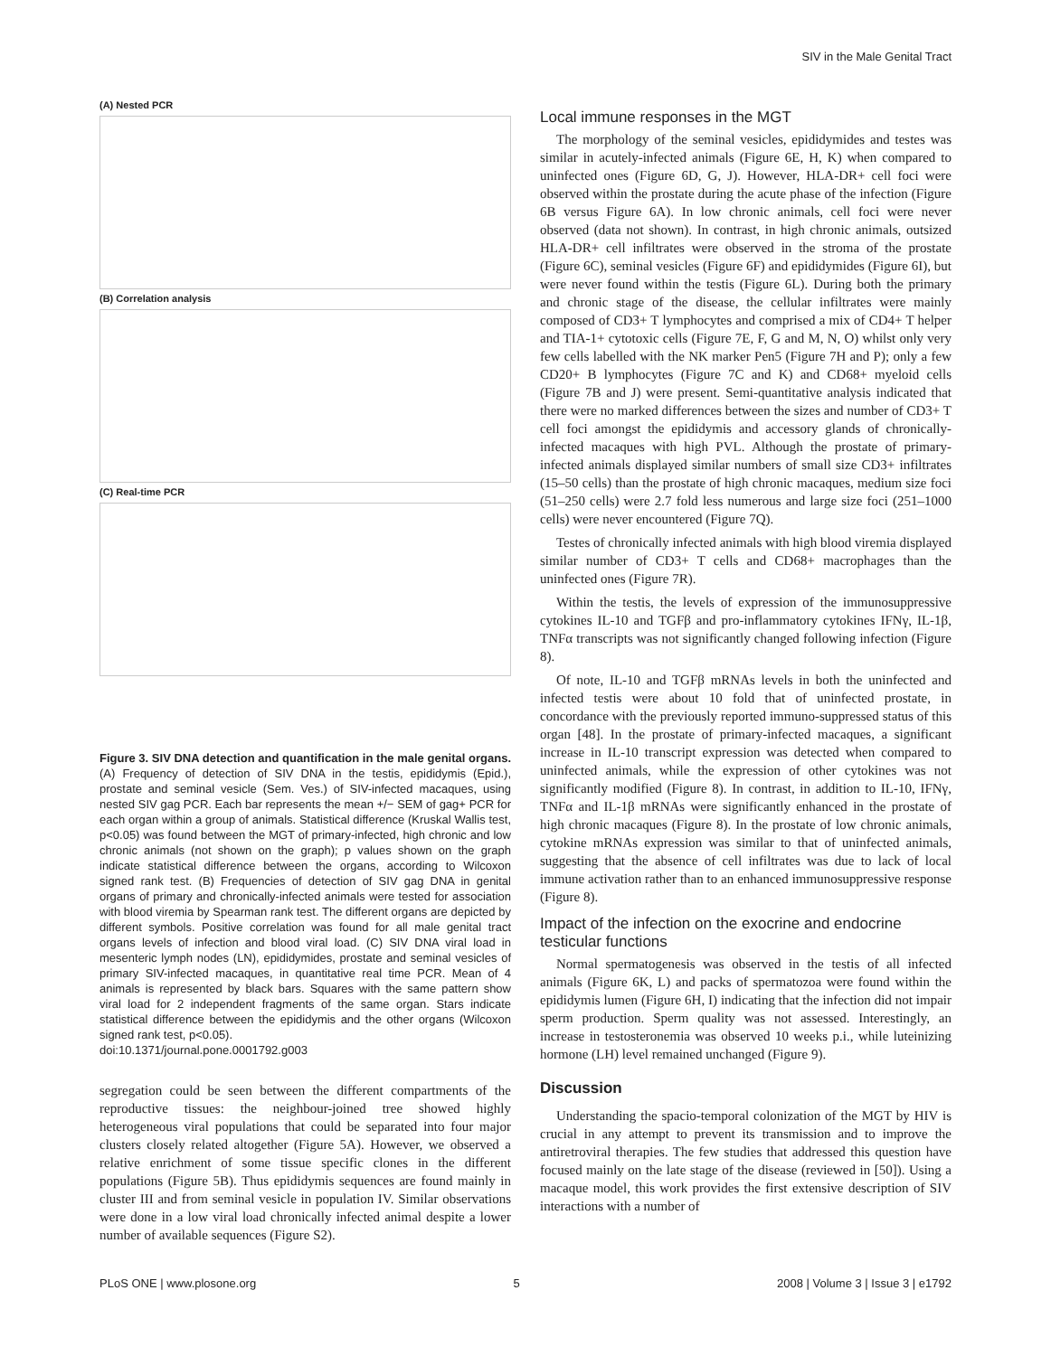SIV in the Male Genital Tract
(A) Nested PCR
(B) Correlation analysis
(C) Real-time PCR
Figure 3. SIV DNA detection and quantification in the male genital organs. (A) Frequency of detection of SIV DNA in the testis, epididymis (Epid.), prostate and seminal vesicle (Sem. Ves.) of SIV-infected macaques, using nested SIV gag PCR. Each bar represents the mean +/− SEM of gag+ PCR for each organ within a group of animals. Statistical difference (Kruskal Wallis test, p<0.05) was found between the MGT of primary-infected, high chronic and low chronic animals (not shown on the graph); p values shown on the graph indicate statistical difference between the organs, according to Wilcoxon signed rank test. (B) Frequencies of detection of SIV gag DNA in genital organs of primary and chronically-infected animals were tested for association with blood viremia by Spearman rank test. The different organs are depicted by different symbols. Positive correlation was found for all male genital tract organs levels of infection and blood viral load. (C) SIV DNA viral load in mesenteric lymph nodes (LN), epididymides, prostate and seminal vesicles of primary SIV-infected macaques, in quantitative real time PCR. Mean of 4 animals is represented by black bars. Squares with the same pattern show viral load for 2 independent fragments of the same organ. Stars indicate statistical difference between the epididymis and the other organs (Wilcoxon signed rank test, p<0.05).
doi:10.1371/journal.pone.0001792.g003
segregation could be seen between the different compartments of the reproductive tissues: the neighbour-joined tree showed highly heterogeneous viral populations that could be separated into four major clusters closely related altogether (Figure 5A). However, we observed a relative enrichment of some tissue specific clones in the different populations (Figure 5B). Thus epididymis sequences are found mainly in cluster III and from seminal vesicle in population IV. Similar observations were done in a low viral load chronically infected animal despite a lower number of available sequences (Figure S2).
Local immune responses in the MGT
The morphology of the seminal vesicles, epididymides and testes was similar in acutely-infected animals (Figure 6E, H, K) when compared to uninfected ones (Figure 6D, G, J). However, HLA-DR+ cell foci were observed within the prostate during the acute phase of the infection (Figure 6B versus Figure 6A). In low chronic animals, cell foci were never observed (data not shown). In contrast, in high chronic animals, outsized HLA-DR+ cell infiltrates were observed in the stroma of the prostate (Figure 6C), seminal vesicles (Figure 6F) and epididymides (Figure 6I), but were never found within the testis (Figure 6L). During both the primary and chronic stage of the disease, the cellular infiltrates were mainly composed of CD3+ T lymphocytes and comprised a mix of CD4+ T helper and TIA-1+ cytotoxic cells (Figure 7E, F, G and M, N, O) whilst only very few cells labelled with the NK marker Pen5 (Figure 7H and P); only a few CD20+ B lymphocytes (Figure 7C and K) and CD68+ myeloid cells (Figure 7B and J) were present. Semi-quantitative analysis indicated that there were no marked differences between the sizes and number of CD3+ T cell foci amongst the epididymis and accessory glands of chronically-infected macaques with high PVL. Although the prostate of primary-infected animals displayed similar numbers of small size CD3+ infiltrates (15–50 cells) than the prostate of high chronic macaques, medium size foci (51–250 cells) were 2.7 fold less numerous and large size foci (251–1000 cells) were never encountered (Figure 7Q).
Testes of chronically infected animals with high blood viremia displayed similar number of CD3+ T cells and CD68+ macrophages than the uninfected ones (Figure 7R).
Within the testis, the levels of expression of the immunosuppressive cytokines IL-10 and TGFβ and pro-inflammatory cytokines IFNγ, IL-1β, TNFα transcripts was not significantly changed following infection (Figure 8).
Of note, IL-10 and TGFβ mRNAs levels in both the uninfected and infected testis were about 10 fold that of uninfected prostate, in concordance with the previously reported immuno-suppressed status of this organ [48]. In the prostate of primary-infected macaques, a significant increase in IL-10 transcript expression was detected when compared to uninfected animals, while the expression of other cytokines was not significantly modified (Figure 8). In contrast, in addition to IL-10, IFNγ, TNFα and IL-1β mRNAs were significantly enhanced in the prostate of high chronic macaques (Figure 8). In the prostate of low chronic animals, cytokine mRNAs expression was similar to that of uninfected animals, suggesting that the absence of cell infiltrates was due to lack of local immune activation rather than to an enhanced immunosuppressive response (Figure 8).
Impact of the infection on the exocrine and endocrine testicular functions
Normal spermatogenesis was observed in the testis of all infected animals (Figure 6K, L) and packs of spermatozoa were found within the epididymis lumen (Figure 6H, I) indicating that the infection did not impair sperm production. Sperm quality was not assessed. Interestingly, an increase in testosteronemia was observed 10 weeks p.i., while luteinizing hormone (LH) level remained unchanged (Figure 9).
Discussion
Understanding the spacio-temporal colonization of the MGT by HIV is crucial in any attempt to prevent its transmission and to improve the antiretroviral therapies. The few studies that addressed this question have focused mainly on the late stage of the disease (reviewed in [50]). Using a macaque model, this work provides the first extensive description of SIV interactions with a number of
PLoS ONE | www.plosone.org 5 2008 | Volume 3 | Issue 3 | e1792